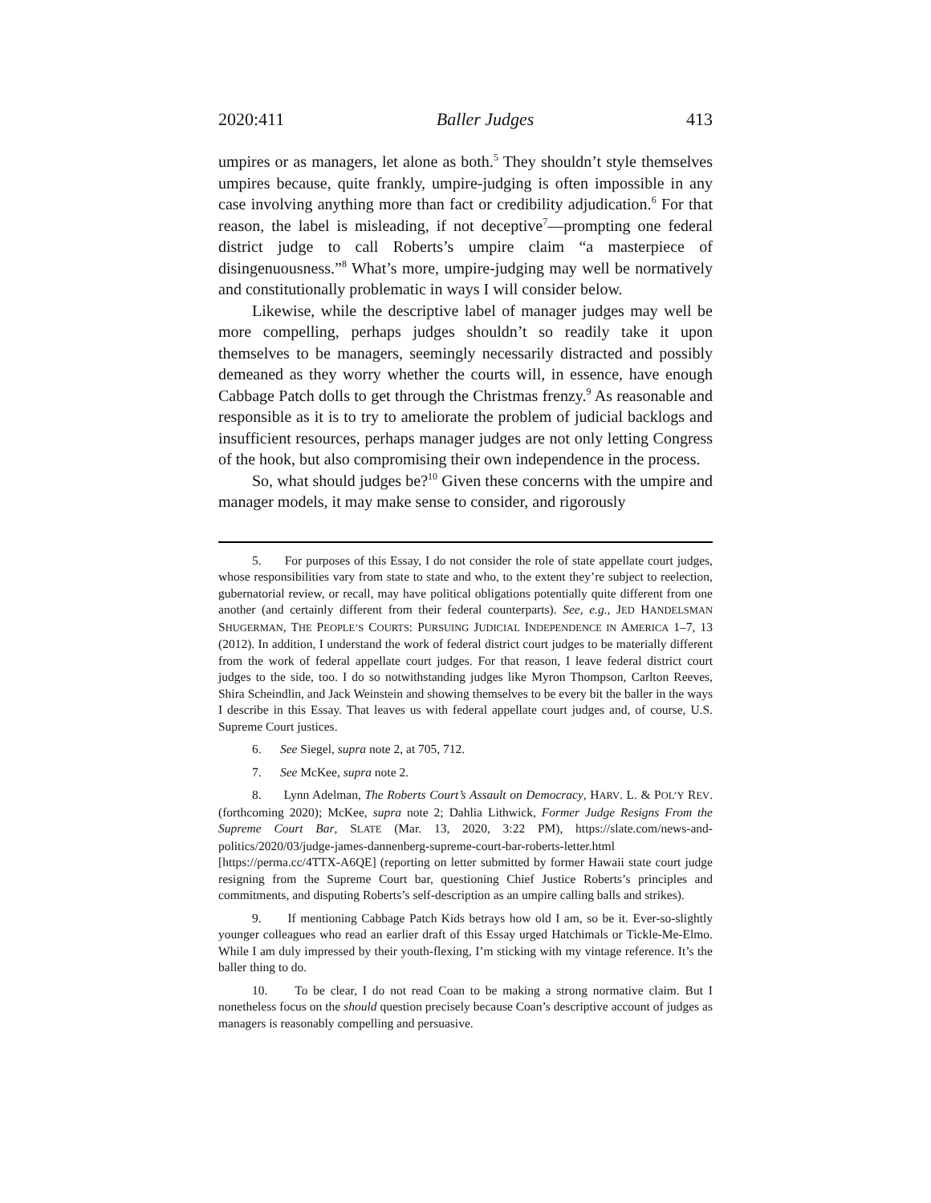2020:411 Baller Judges 413
umpires or as managers, let alone as both.<sup>5</sup> They shouldn’t style themselves umpires because, quite frankly, umpire-judging is often impossible in any case involving anything more than fact or credibility adjudication.<sup>6</sup> For that reason, the label is misleading, if not deceptive<sup>7</sup>—prompting one federal district judge to call Roberts’s umpire claim “a masterpiece of disingenuousness.”<sup>8</sup> What’s more, umpire-judging may well be normatively and constitutionally problematic in ways I will consider below.
Likewise, while the descriptive label of manager judges may well be more compelling, perhaps judges shouldn’t so readily take it upon themselves to be managers, seemingly necessarily distracted and possibly demeaned as they worry whether the courts will, in essence, have enough Cabbage Patch dolls to get through the Christmas frenzy.<sup>9</sup> As reasonable and responsible as it is to try to ameliorate the problem of judicial backlogs and insufficient resources, perhaps manager judges are not only letting Congress of the hook, but also compromising their own independence in the process.
So, what should judges be?<sup>10</sup> Given these concerns with the umpire and manager models, it may make sense to consider, and rigorously
5. For purposes of this Essay, I do not consider the role of state appellate court judges, whose responsibilities vary from state to state and who, to the extent they’re subject to reelection, gubernatorial review, or recall, may have political obligations potentially quite different from one another (and certainly different from their federal counterparts). See, e.g., JED HANDELSMAN SHUGERMAN, THE PEOPLE’S COURTS: PURSUING JUDICIAL INDEPENDENCE IN AMERICA 1–7, 13 (2012). In addition, I understand the work of federal district court judges to be materially different from the work of federal appellate court judges. For that reason, I leave federal district court judges to the side, too. I do so notwithstanding judges like Myron Thompson, Carlton Reeves, Shira Scheindlin, and Jack Weinstein and showing themselves to be every bit the baller in the ways I describe in this Essay. That leaves us with federal appellate court judges and, of course, U.S. Supreme Court justices.
6. See Siegel, supra note 2, at 705, 712.
7. See McKee, supra note 2.
8. Lynn Adelman, The Roberts Court’s Assault on Democracy, HARV. L. & POL’Y REV. (forthcoming 2020); McKee, supra note 2; Dahlia Lithwick, Former Judge Resigns From the Supreme Court Bar, SLATE (Mar. 13, 2020, 3:22 PM), https://slate.com/news-and-politics/2020/03/judge-james-dannenberg-supreme-court-bar-roberts-letter.html [https://perma.cc/4TTX-A6QE] (reporting on letter submitted by former Hawaii state court judge resigning from the Supreme Court bar, questioning Chief Justice Roberts’s principles and commitments, and disputing Roberts’s self-description as an umpire calling balls and strikes).
9. If mentioning Cabbage Patch Kids betrays how old I am, so be it. Ever-so-slightly younger colleagues who read an earlier draft of this Essay urged Hatchimals or Tickle-Me-Elmo. While I am duly impressed by their youth-flexing, I’m sticking with my vintage reference. It’s the baller thing to do.
10. To be clear, I do not read Coan to be making a strong normative claim. But I nonetheless focus on the should question precisely because Coan’s descriptive account of judges as managers is reasonably compelling and persuasive.